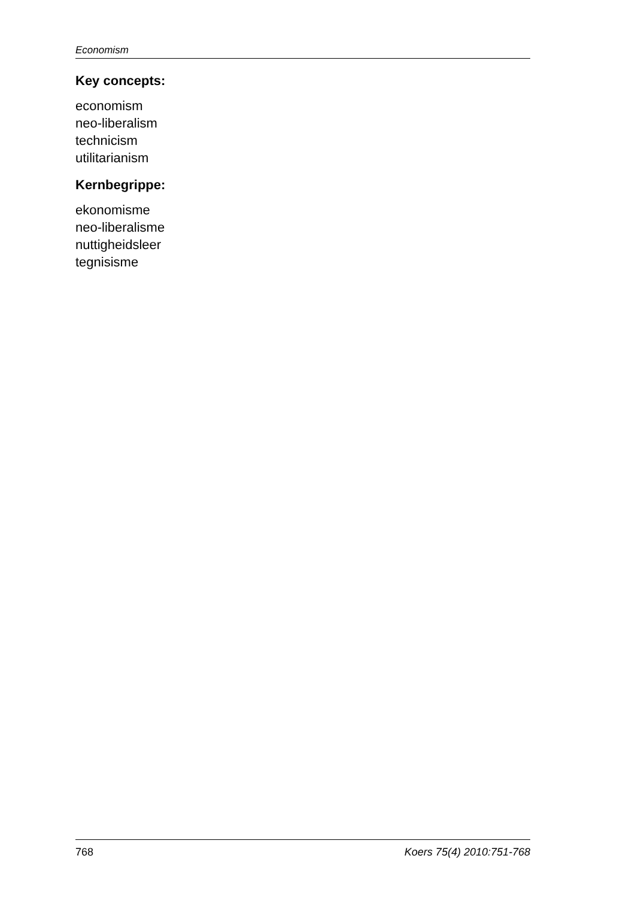Economism
Key concepts:
economism
neo-liberalism
technicism
utilitarianism
Kernbegrippe:
ekonomisme
neo-liberalisme
nuttigheidsleer
tegnisisme
768 Koers 75(4) 2010:751-768